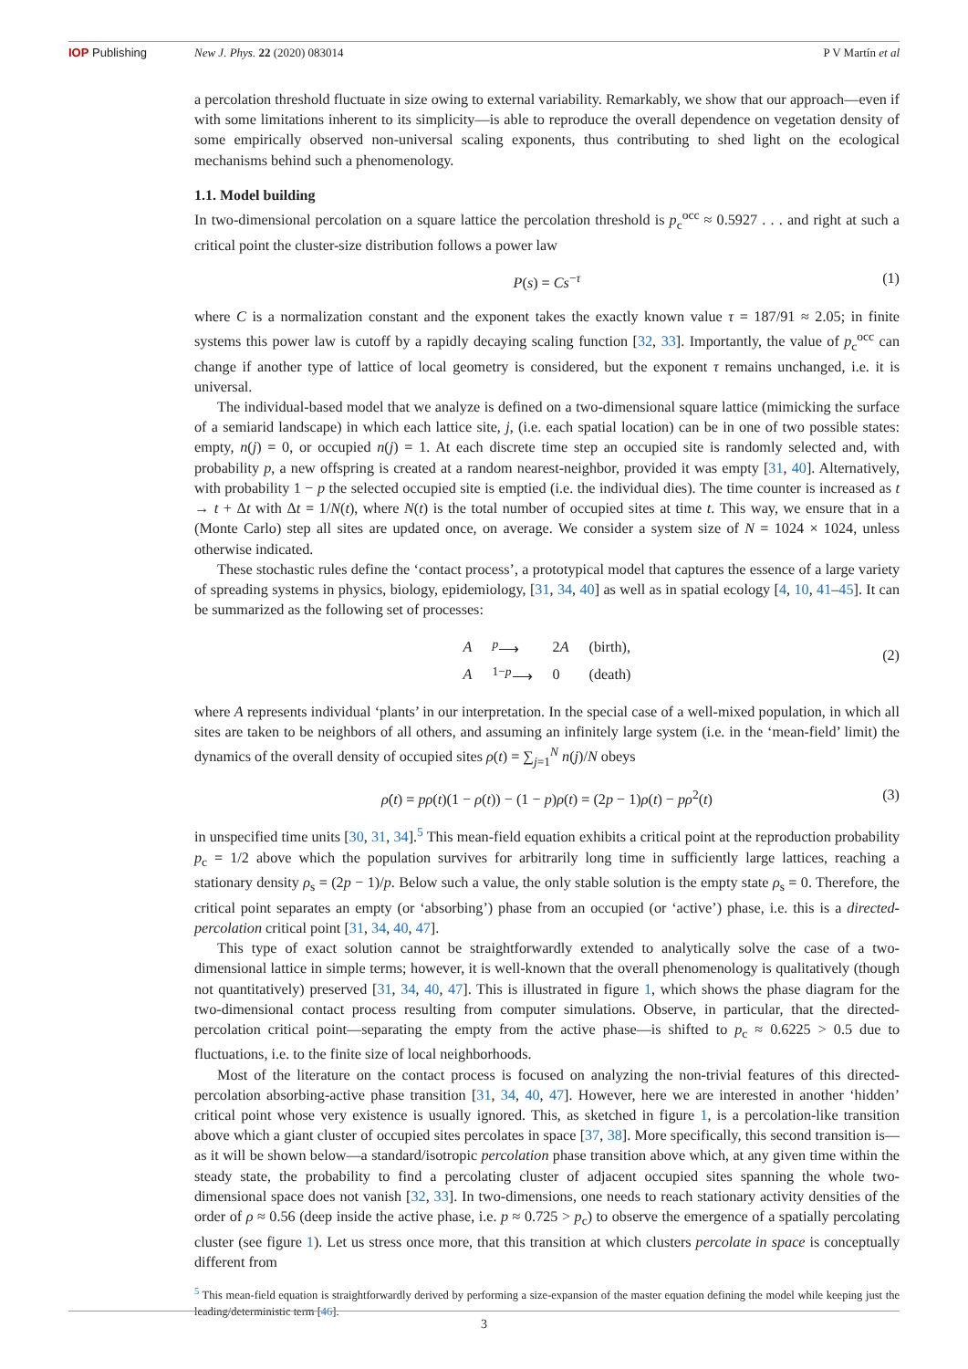IOP Publishing New J. Phys. 22 (2020) 083014 P V Martín et al
a percolation threshold fluctuate in size owing to external variability. Remarkably, we show that our approach—even if with some limitations inherent to its simplicity—is able to reproduce the overall dependence on vegetation density of some empirically observed non-universal scaling exponents, thus contributing to shed light on the ecological mechanisms behind such a phenomenology.
1.1. Model building
In two-dimensional percolation on a square lattice the percolation threshold is p<sub>c</sub><sup>occ</sup> ≈ 0.5927 . . . and right at such a critical point the cluster-size distribution follows a power law
P(s) = Cs<sup>−τ</sup> (1)
where C is a normalization constant and the exponent takes the exactly known value τ = 187/91 ≈ 2.05; in finite systems this power law is cutoff by a rapidly decaying scaling function [32, 33]. Importantly, the value of p<sub>c</sub><sup>occ</sup> can change if another type of lattice of local geometry is considered, but the exponent τ remains unchanged, i.e. it is universal.
The individual-based model that we analyze is defined on a two-dimensional square lattice (mimicking the surface of a semiarid landscape) in which each lattice site, j, (i.e. each spatial location) can be in one of two possible states: empty, n(j) = 0, or occupied n(j) = 1. At each discrete time step an occupied site is randomly selected and, with probability p, a new offspring is created at a random nearest-neighbor, provided it was empty [31, 40]. Alternatively, with probability 1 − p the selected occupied site is emptied (i.e. the individual dies). The time counter is increased as t → t + Δt with Δt = 1/N(t), where N(t) is the total number of occupied sites at time t. This way, we ensure that in a (Monte Carlo) step all sites are updated once, on average. We consider a system size of N = 1024 × 1024, unless otherwise indicated.
These stochastic rules define the ‘contact process’, a prototypical model that captures the essence of a large variety of spreading systems in physics, biology, epidemiology, [31, 34, 40] as well as in spatial ecology [4, 10, 41–45]. It can be summarized as the following set of processes:
| A | <sup>p</sup>⟶ | 2 A | (birth), |
| A | <sup>1−p</sup>⟶ | 0 | (death) |
(2)
where A represents individual ‘plants’ in our interpretation. In the special case of a well-mixed population, in which all sites are taken to be neighbors of all others, and assuming an infinitely large system (i.e. in the ‘mean-field’ limit) the dynamics of the overall density of occupied sites ρ(t) = ∑<sub>j=1</sub><sup>N</sup> n(j)/N obeys
ρ̇(t) = pρ(t)(1 − ρ(t)) − (1 − p)ρ(t) = (2p − 1)ρ(t) − pρ<sup>2</sup>(t) (3)
in unspecified time units [30, 31, 34].<sup>5</sup> This mean-field equation exhibits a critical point at the reproduction probability p<sub>c</sub> = 1/2 above which the population survives for arbitrarily long time in sufficiently large lattices, reaching a stationary density ρ<sub>s</sub> = (2p − 1)/p. Below such a value, the only stable solution is the empty state ρ<sub>s</sub> = 0. Therefore, the critical point separates an empty (or ‘absorbing’) phase from an occupied (or ‘active’) phase, i.e. this is a directed-percolation critical point [31, 34, 40, 47].
This type of exact solution cannot be straightforwardly extended to analytically solve the case of a two-dimensional lattice in simple terms; however, it is well-known that the overall phenomenology is qualitatively (though not quantitatively) preserved [31, 34, 40, 47]. This is illustrated in figure 1, which shows the phase diagram for the two-dimensional contact process resulting from computer simulations. Observe, in particular, that the directed-percolation critical point—separating the empty from the active phase—is shifted to p<sub>c</sub> ≈ 0.6225 > 0.5 due to fluctuations, i.e. to the finite size of local neighborhoods.
Most of the literature on the contact process is focused on analyzing the non-trivial features of this directed-percolation absorbing-active phase transition [31, 34, 40, 47]. However, here we are interested in another ‘hidden’ critical point whose very existence is usually ignored. This, as sketched in figure 1, is a percolation-like transition above which a giant cluster of occupied sites percolates in space [37, 38]. More specifically, this second transition is—as it will be shown below—a standard/isotropic percolation phase transition above which, at any given time within the steady state, the probability to find a percolating cluster of adjacent occupied sites spanning the whole two-dimensional space does not vanish [32, 33]. In two-dimensions, one needs to reach stationary activity densities of the order of ρ ≈ 0.56 (deep inside the active phase, i.e. p ≈ 0.725 > p<sub>c</sub>) to observe the emergence of a spatially percolating cluster (see figure 1). Let us stress once more, that this transition at which clusters percolate in space is conceptually different from
<sup>5</sup> This mean-field equation is straightforwardly derived by performing a size-expansion of the master equation defining the model while keeping just the leading/deterministic term [46].
3